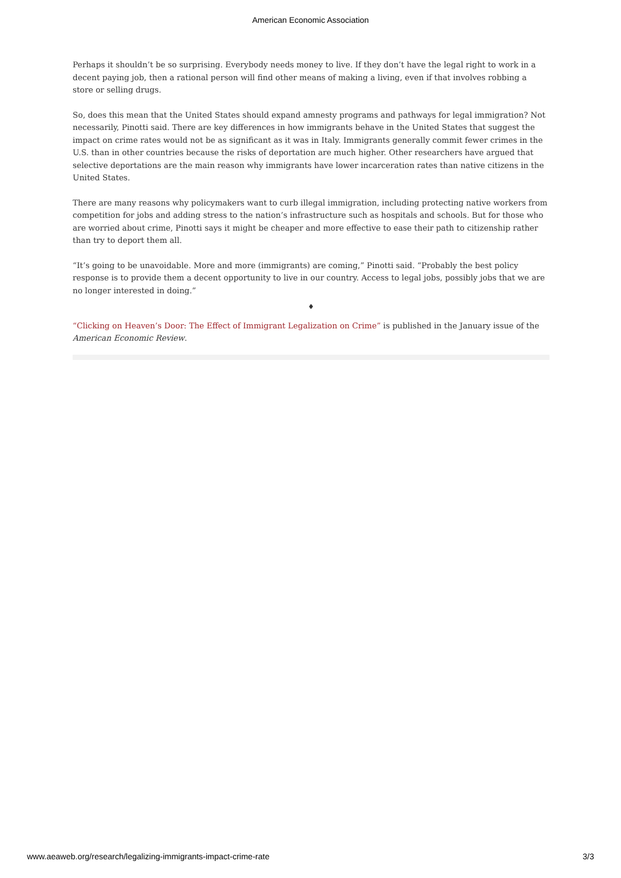American Economic Association
Perhaps it shouldn’t be so surprising. Everybody needs money to live. If they don’t have the legal right to work in a decent paying job, then a rational person will find other means of making a living, even if that involves robbing a store or selling drugs.
So, does this mean that the United States should expand amnesty programs and pathways for legal immigration? Not necessarily, Pinotti said. There are key differences in how immigrants behave in the United States that suggest the impact on crime rates would not be as significant as it was in Italy. Immigrants generally commit fewer crimes in the U.S. than in other countries because the risks of deportation are much higher. Other researchers have argued that selective deportations are the main reason why immigrants have lower incarceration rates than native citizens in the United States.
There are many reasons why policymakers want to curb illegal immigration, including protecting native workers from competition for jobs and adding stress to the nation’s infrastructure such as hospitals and schools. But for those who are worried about crime, Pinotti says it might be cheaper and more effective to ease their path to citizenship rather than try to deport them all.
“It’s going to be unavoidable. More and more (immigrants) are coming,” Pinotti said. “Probably the best policy response is to provide them a decent opportunity to live in our country. Access to legal jobs, possibly jobs that we are no longer interested in doing.”
♦
“Clicking on Heaven’s Door: The Effect of Immigrant Legalization on Crime” is published in the January issue of the American Economic Review.
www.aeaweb.org/research/legalizing-immigrants-impact-crime-rate 3/3